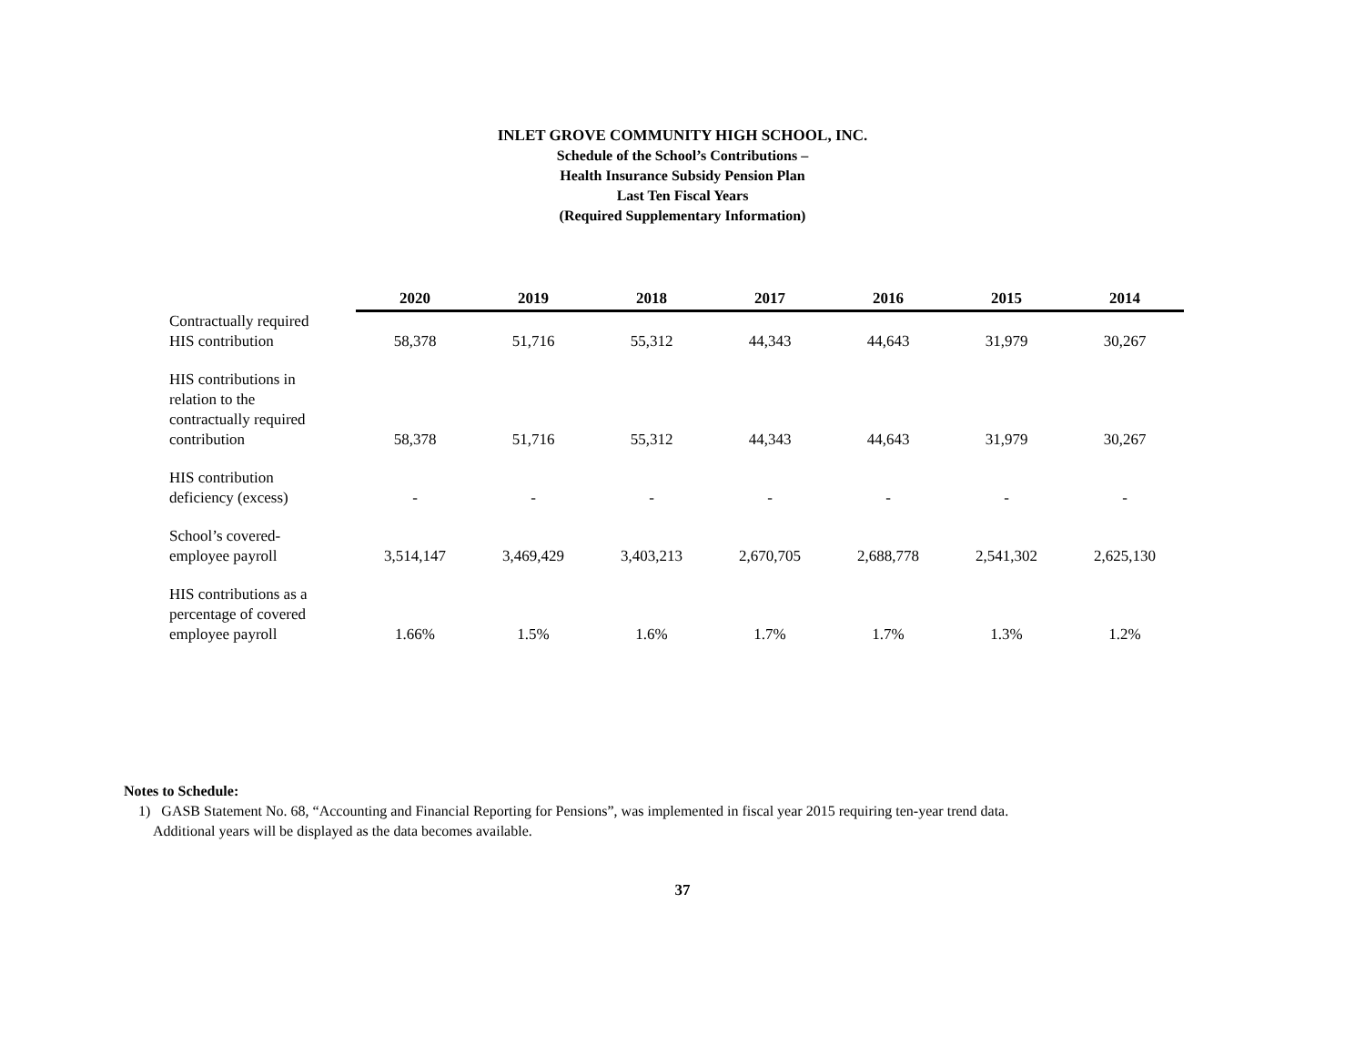INLET GROVE COMMUNITY HIGH SCHOOL, INC.
Schedule of the School’s Contributions –
Health Insurance Subsidy Pension Plan
Last Ten Fiscal Years
(Required Supplementary Information)
| | 2020 | 2019 | 2018 | 2017 | 2016 | 2015 | 2014 |
| --- | --- | --- | --- | --- | --- | --- | --- |
| Contractually required HIS contribution | 58,378 | 51,716 | 55,312 | 44,343 | 44,643 | 31,979 | 30,267 |
| HIS contributions in relation to the contractually required contribution | 58,378 | 51,716 | 55,312 | 44,343 | 44,643 | 31,979 | 30,267 |
| HIS contribution deficiency (excess) | - | - | - | - | - | - | - |
| School’s covered- employee payroll | 3,514,147 | 3,469,429 | 3,403,213 | 2,670,705 | 2,688,778 | 2,541,302 | 2,625,130 |
| HIS contributions as a percentage of covered employee payroll | 1.66% | 1.5% | 1.6% | 1.7% | 1.7% | 1.3% | 1.2% |
Notes to Schedule:
1) GASB Statement No. 68, “Accounting and Financial Reporting for Pensions”, was implemented in fiscal year 2015 requiring ten-year trend data.
Additional years will be displayed as the data becomes available.
37